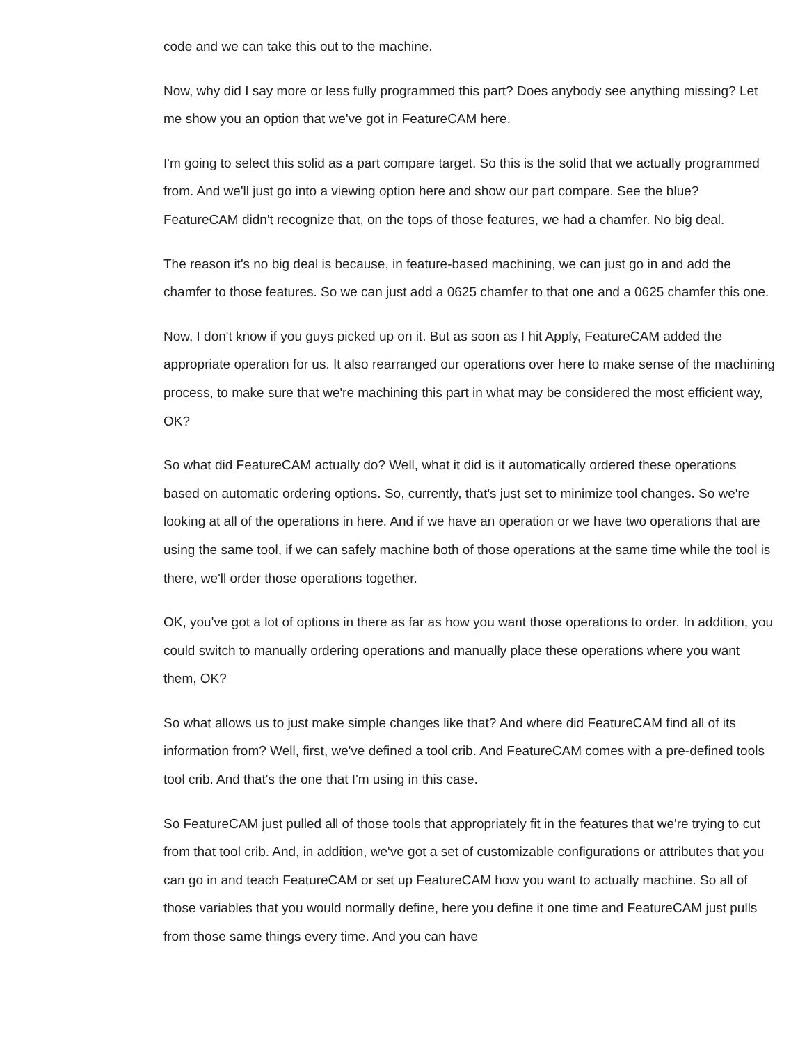code and we can take this out to the machine.
Now, why did I say more or less fully programmed this part? Does anybody see anything missing? Let me show you an option that we've got in FeatureCAM here.
I'm going to select this solid as a part compare target. So this is the solid that we actually programmed from. And we'll just go into a viewing option here and show our part compare. See the blue? FeatureCAM didn't recognize that, on the tops of those features, we had a chamfer. No big deal.
The reason it's no big deal is because, in feature-based machining, we can just go in and add the chamfer to those features. So we can just add a 0625 chamfer to that one and a 0625 chamfer this one.
Now, I don't know if you guys picked up on it. But as soon as I hit Apply, FeatureCAM added the appropriate operation for us. It also rearranged our operations over here to make sense of the machining process, to make sure that we're machining this part in what may be considered the most efficient way, OK?
So what did FeatureCAM actually do? Well, what it did is it automatically ordered these operations based on automatic ordering options. So, currently, that's just set to minimize tool changes. So we're looking at all of the operations in here. And if we have an operation or we have two operations that are using the same tool, if we can safely machine both of those operations at the same time while the tool is there, we'll order those operations together.
OK, you've got a lot of options in there as far as how you want those operations to order. In addition, you could switch to manually ordering operations and manually place these operations where you want them, OK?
So what allows us to just make simple changes like that? And where did FeatureCAM find all of its information from? Well, first, we've defined a tool crib. And FeatureCAM comes with a pre-defined tools tool crib. And that's the one that I'm using in this case.
So FeatureCAM just pulled all of those tools that appropriately fit in the features that we're trying to cut from that tool crib. And, in addition, we've got a set of customizable configurations or attributes that you can go in and teach FeatureCAM or set up FeatureCAM how you want to actually machine. So all of those variables that you would normally define, here you define it one time and FeatureCAM just pulls from those same things every time. And you can have